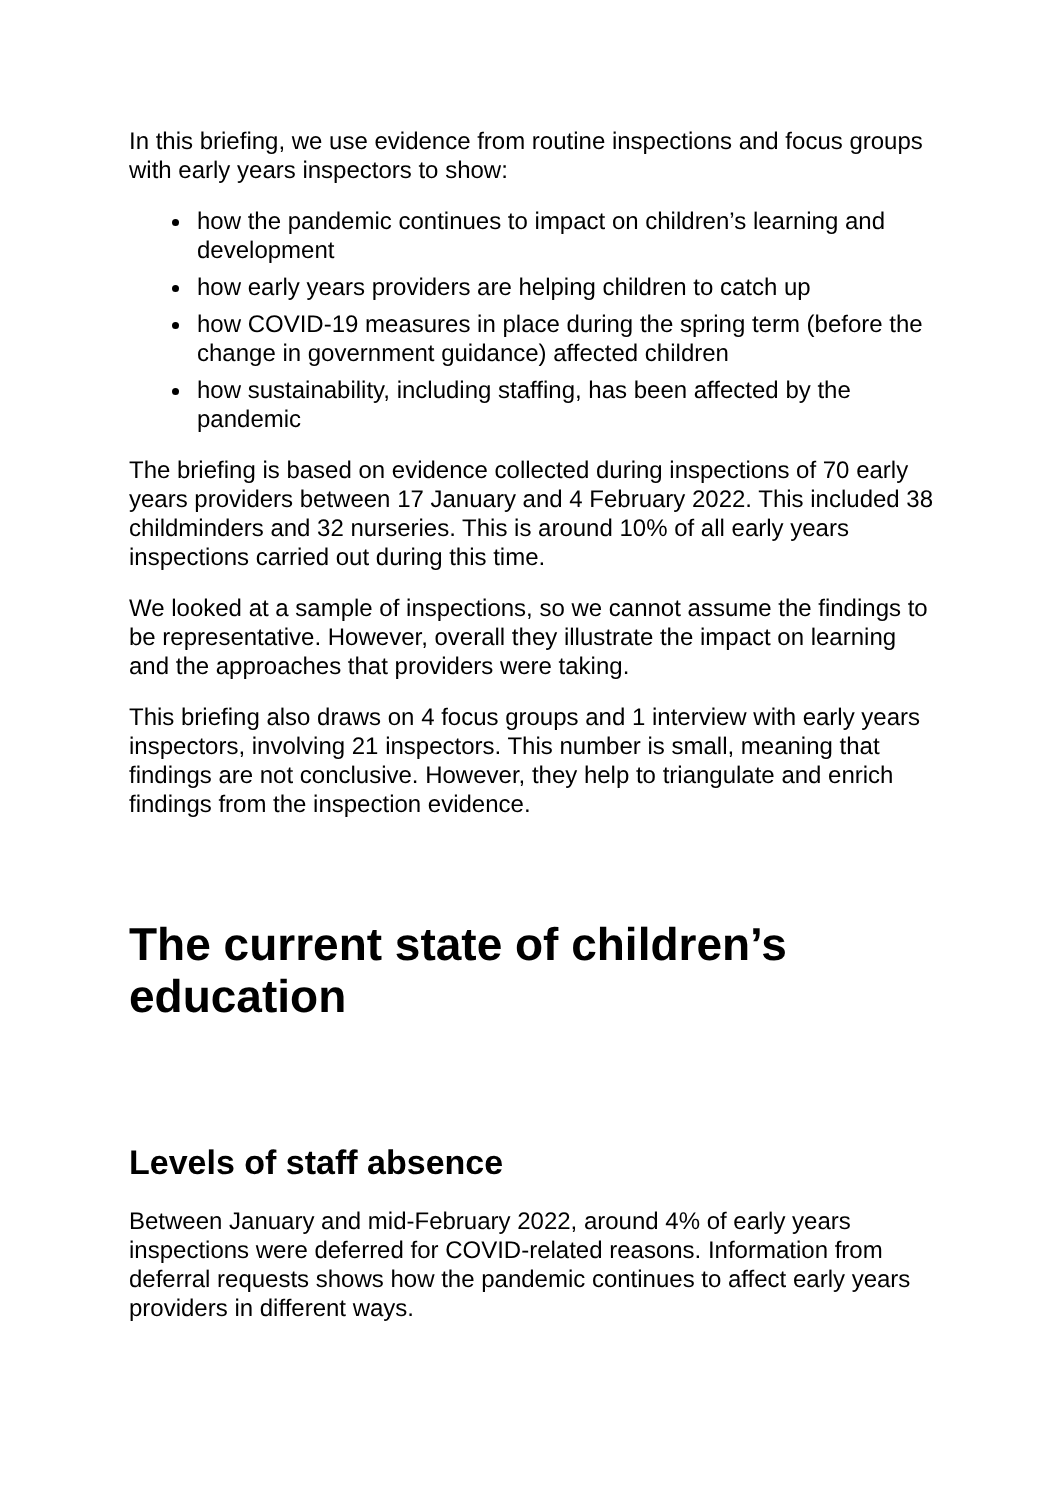In this briefing, we use evidence from routine inspections and focus groups with early years inspectors to show:
how the pandemic continues to impact on children’s learning and development
how early years providers are helping children to catch up
how COVID-19 measures in place during the spring term (before the change in government guidance) affected children
how sustainability, including staffing, has been affected by the pandemic
The briefing is based on evidence collected during inspections of 70 early years providers between 17 January and 4 February 2022. This included 38 childminders and 32 nurseries. This is around 10% of all early years inspections carried out during this time.
We looked at a sample of inspections, so we cannot assume the findings to be representative. However, overall they illustrate the impact on learning and the approaches that providers were taking.
This briefing also draws on 4 focus groups and 1 interview with early years inspectors, involving 21 inspectors. This number is small, meaning that findings are not conclusive. However, they help to triangulate and enrich findings from the inspection evidence.
The current state of children’s education
Levels of staff absence
Between January and mid-February 2022, around 4% of early years inspections were deferred for COVID-related reasons. Information from deferral requests shows how the pandemic continues to affect early years providers in different ways.